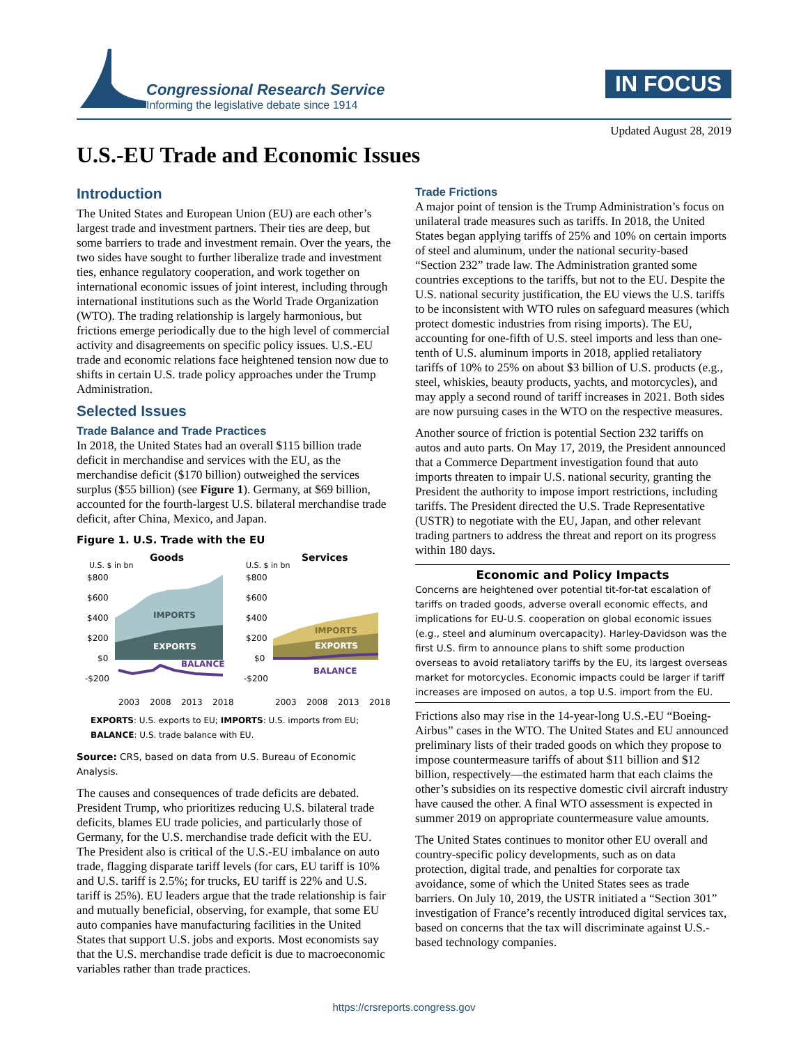Congressional Research Service
Informing the legislative debate since 1914
IN FOCUS
Updated August 28, 2019
U.S.-EU Trade and Economic Issues
Introduction
The United States and European Union (EU) are each other’s largest trade and investment partners. Their ties are deep, but some barriers to trade and investment remain. Over the years, the two sides have sought to further liberalize trade and investment ties, enhance regulatory cooperation, and work together on international economic issues of joint interest, including through international institutions such as the World Trade Organization (WTO). The trading relationship is largely harmonious, but frictions emerge periodically due to the high level of commercial activity and disagreements on specific policy issues. U.S.-EU trade and economic relations face heightened tension now due to shifts in certain U.S. trade policy approaches under the Trump Administration.
Selected Issues
Trade Balance and Trade Practices
In 2018, the United States had an overall $115 billion trade deficit in merchandise and services with the EU, as the merchandise deficit ($170 billion) outweighed the services surplus ($55 billion) (see Figure 1). Germany, at $69 billion, accounted for the fourth-largest U.S. bilateral merchandise trade deficit, after China, Mexico, and Japan.
Figure 1. U.S. Trade with the EU
Goods
U.S. $ in bn
Services
U.S. $ in bn
$800
$600
$400
$200
$0
-$200
IMPORTS
EXPORTS
BALANCE
$800
$600
$400
$200
$0
-$200
IMPORTS
EXPORTS
BALANCE
2003
2008
2013
2018
2003
2008
2013
2018
EXPORTS: U.S. exports to EU; IMPORTS: U.S. imports from EU;
BALANCE: U.S. trade balance with EU.
Source: CRS, based on data from U.S. Bureau of Economic Analysis.
The causes and consequences of trade deficits are debated. President Trump, who prioritizes reducing U.S. bilateral trade deficits, blames EU trade policies, and particularly those of Germany, for the U.S. merchandise trade deficit with the EU. The President also is critical of the U.S.-EU imbalance on auto trade, flagging disparate tariff levels (for cars, EU tariff is 10% and U.S. tariff is 2.5%; for trucks, EU tariff is 22% and U.S. tariff is 25%). EU leaders argue that the trade relationship is fair and mutually beneficial, observing, for example, that some EU auto companies have manufacturing facilities in the United States that support U.S. jobs and exports. Most economists say that the U.S. merchandise trade deficit is due to macroeconomic variables rather than trade practices.
Trade Frictions
A major point of tension is the Trump Administration’s focus on unilateral trade measures such as tariffs. In 2018, the United States began applying tariffs of 25% and 10% on certain imports of steel and aluminum, under the national security-based “Section 232” trade law. The Administration granted some countries exceptions to the tariffs, but not to the EU. Despite the U.S. national security justification, the EU views the U.S. tariffs to be inconsistent with WTO rules on safeguard measures (which protect domestic industries from rising imports). The EU, accounting for one-fifth of U.S. steel imports and less than one-tenth of U.S. aluminum imports in 2018, applied retaliatory tariffs of 10% to 25% on about $3 billion of U.S. products (e.g., steel, whiskies, beauty products, yachts, and motorcycles), and may apply a second round of tariff increases in 2021. Both sides are now pursuing cases in the WTO on the respective measures.
Another source of friction is potential Section 232 tariffs on autos and auto parts. On May 17, 2019, the President announced that a Commerce Department investigation found that auto imports threaten to impair U.S. national security, granting the President the authority to impose import restrictions, including tariffs. The President directed the U.S. Trade Representative (USTR) to negotiate with the EU, Japan, and other relevant trading partners to address the threat and report on its progress within 180 days.
Economic and Policy Impacts
Concerns are heightened over potential tit-for-tat escalation of tariffs on traded goods, adverse overall economic effects, and implications for EU-U.S. cooperation on global economic issues (e.g., steel and aluminum overcapacity). Harley-Davidson was the first U.S. firm to announce plans to shift some production overseas to avoid retaliatory tariffs by the EU, its largest overseas market for motorcycles. Economic impacts could be larger if tariff increases are imposed on autos, a top U.S. import from the EU.
Frictions also may rise in the 14-year-long U.S.-EU “Boeing-Airbus” cases in the WTO. The United States and EU announced preliminary lists of their traded goods on which they propose to impose countermeasure tariffs of about $11 billion and $12 billion, respectively—the estimated harm that each claims the other’s subsidies on its respective domestic civil aircraft industry have caused the other. A final WTO assessment is expected in summer 2019 on appropriate countermeasure value amounts.
The United States continues to monitor other EU overall and country-specific policy developments, such as on data protection, digital trade, and penalties for corporate tax avoidance, some of which the United States sees as trade barriers. On July 10, 2019, the USTR initiated a “Section 301” investigation of France’s recently introduced digital services tax, based on concerns that the tax will discriminate against U.S.-based technology companies.
https://crsreports.congress.gov